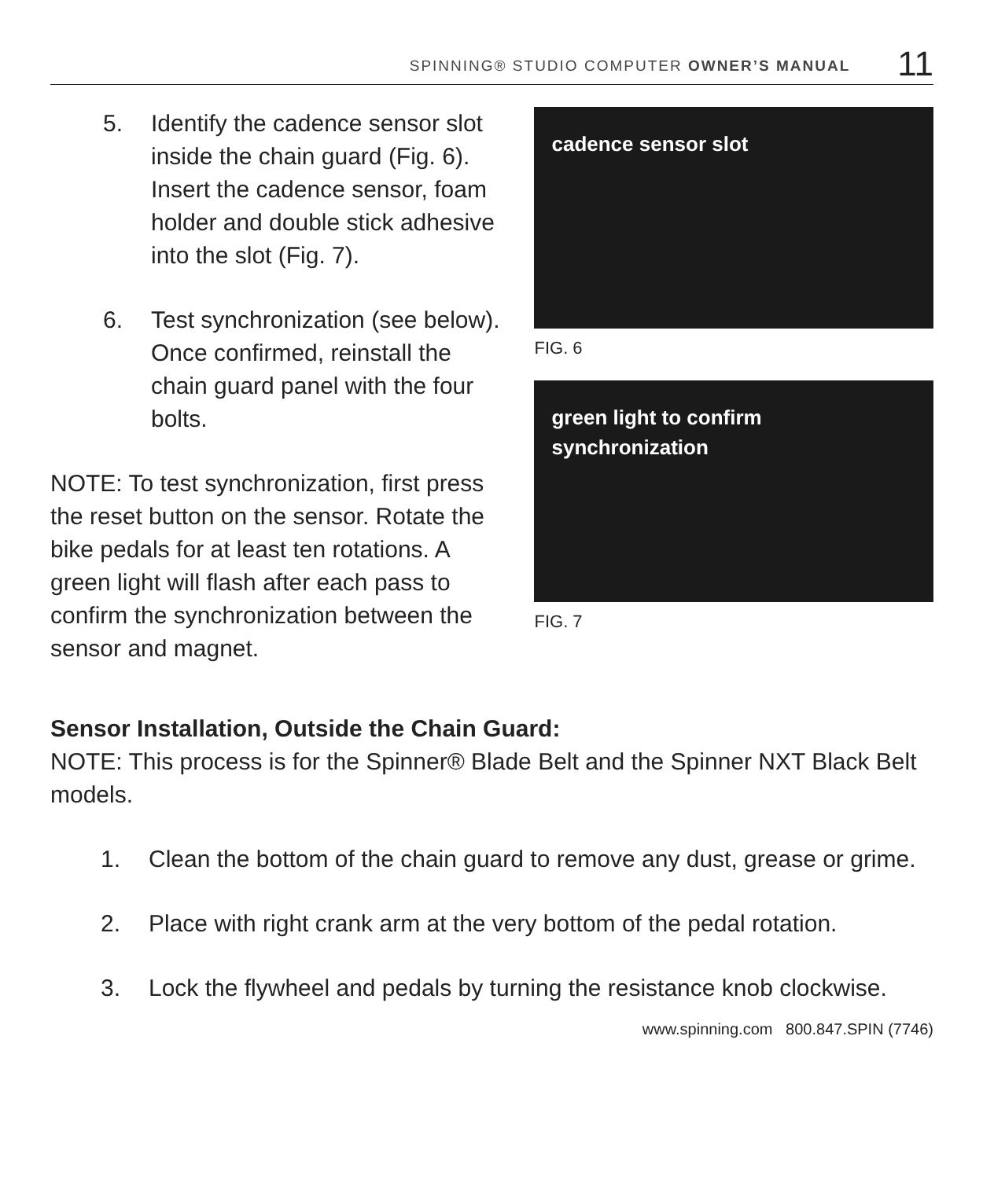SPINNING® STUDIO COMPUTER OWNER’S MANUAL 11
5. Identify the cadence sensor slot inside the chain guard (Fig. 6). Insert the cadence sensor, foam holder and double stick adhesive into the slot (Fig. 7).
6. Test synchronization (see below). Once confirmed, reinstall the chain guard panel with the four bolts.
NOTE: To test synchronization, first press the reset button on the sensor. Rotate the bike pedals for at least ten rotations. A green light will flash after each pass to confirm the synchronization between the sensor and magnet.
cadence sensor slot
FIG. 6
green light to confirm
synchronization
FIG. 7
Sensor Installation, Outside the Chain Guard:
NOTE: This process is for the Spinner® Blade Belt and the Spinner NXT Black Belt models.
1. Clean the bottom of the chain guard to remove any dust, grease or grime.
2. Place with right crank arm at the very bottom of the pedal rotation.
3. Lock the flywheel and pedals by turning the resistance knob clockwise.
www.spinning.com 800.847.SPIN (7746)